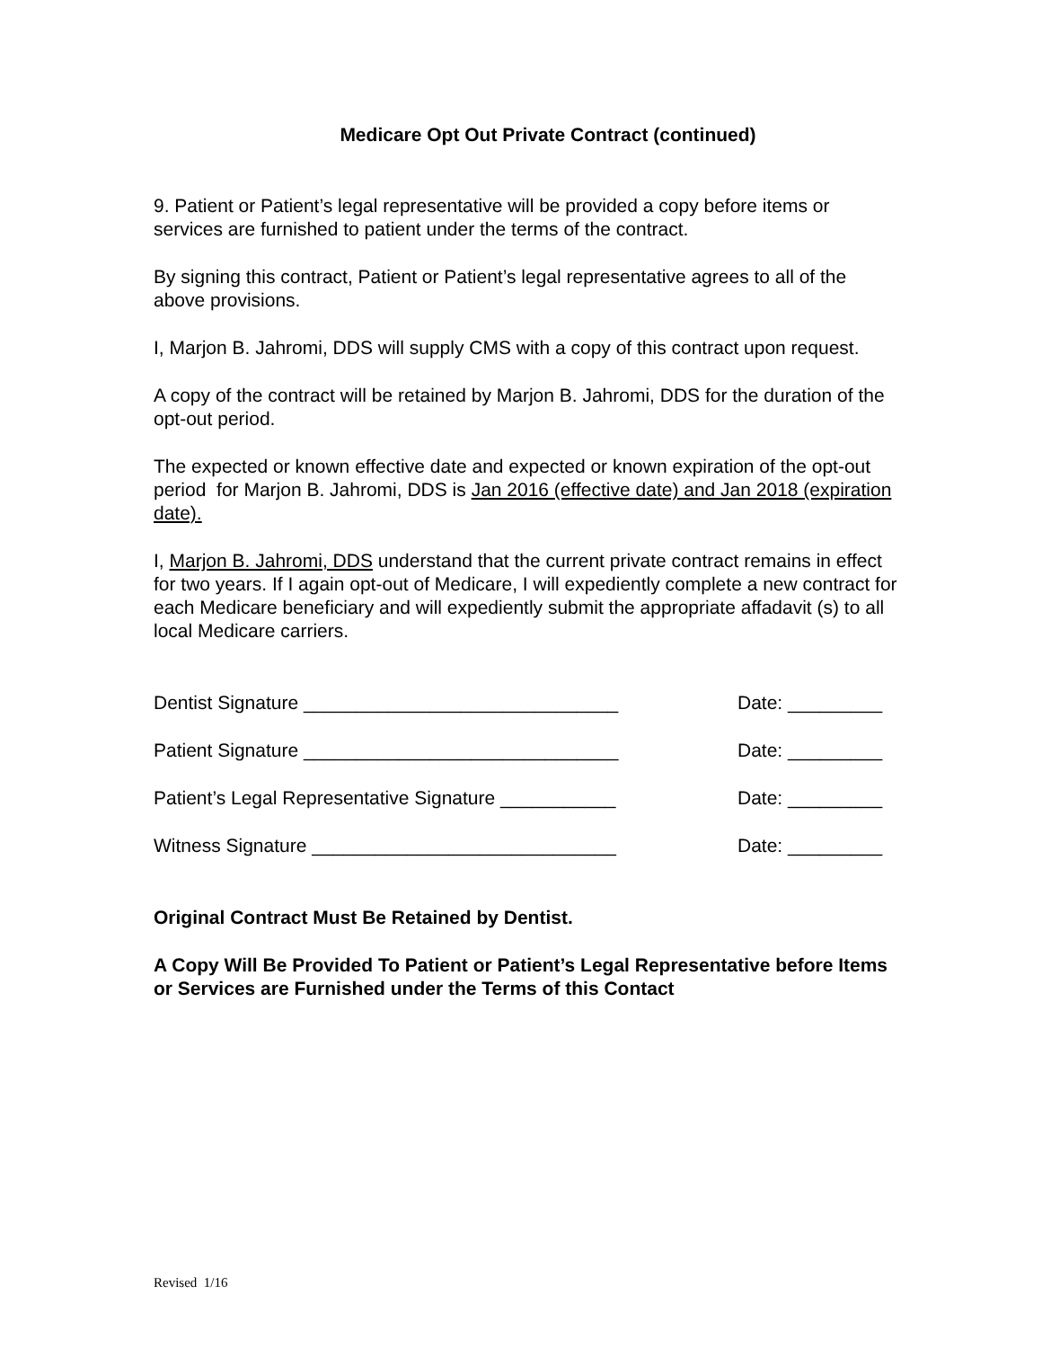Medicare Opt Out Private Contract (continued)
9. Patient or Patient’s legal representative will be provided a copy before items or services are furnished to patient under the terms of the contract.
By signing this contract, Patient or Patient’s legal representative agrees to all of the above provisions.
I, Marjon B. Jahromi, DDS will supply CMS with a copy of this contract upon request.
A copy of the contract will be retained by Marjon B. Jahromi, DDS for the duration of the opt-out period.
The expected or known effective date and expected or known expiration of the opt-out period for Marjon B. Jahromi, DDS is Jan 2016 (effective date) and Jan 2018 (expiration date).
I, Marjon B. Jahromi, DDS understand that the current private contract remains in effect for two years. If I again opt-out of Medicare, I will expediently complete a new contract for each Medicare beneficiary and will expediently submit the appropriate affadavit (s) to all local Medicare carriers.
Dentist Signature ______________________________ Date: _________
Patient Signature ______________________________ Date: _________
Patient’s Legal Representative Signature ___________ Date: _________
Witness Signature _____________________________ Date: _________
Original Contract Must Be Retained by Dentist.
A Copy Will Be Provided To Patient or Patient’s Legal Representative before Items or Services are Furnished under the Terms of this Contact
Revised 1/16